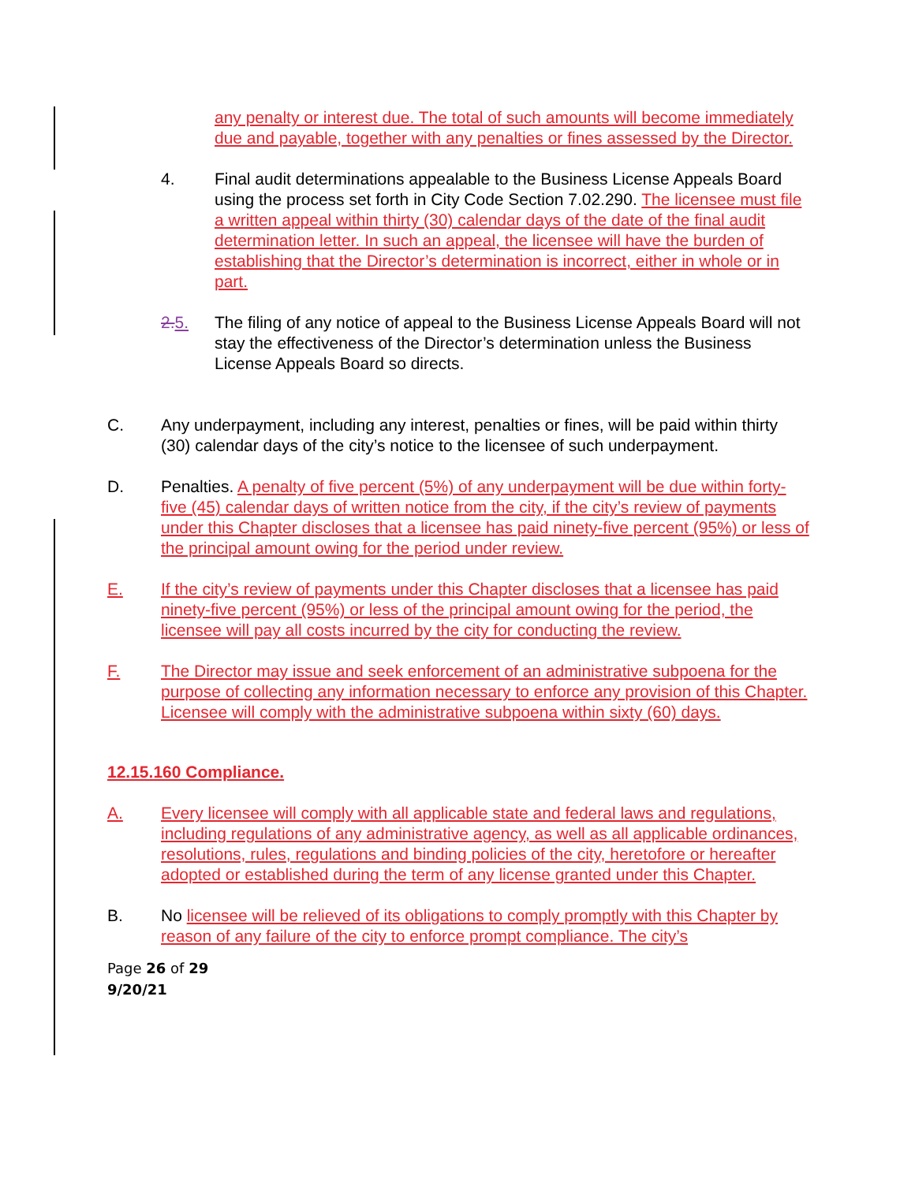any penalty or interest due. The total of such amounts will become immediately due and payable, together with any penalties or fines assessed by the Director.
4. Final audit determinations appealable to the Business License Appeals Board using the process set forth in City Code Section 7.02.290. The licensee must file a written appeal within thirty (30) calendar days of the date of the final audit determination letter. In such an appeal, the licensee will have the burden of establishing that the Director’s determination is incorrect, either in whole or in part.
2. 5. The filing of any notice of appeal to the Business License Appeals Board will not stay the effectiveness of the Director’s determination unless the Business License Appeals Board so directs.
C. Any underpayment, including any interest, penalties or fines, will be paid within thirty (30) calendar days of the city’s notice to the licensee of such underpayment.
D. Penalties. A penalty of five percent (5%) of any underpayment will be due within forty-five (45) calendar days of written notice from the city, if the city’s review of payments under this Chapter discloses that a licensee has paid ninety-five percent (95%) or less of the principal amount owing for the period under review.
E. If the city’s review of payments under this Chapter discloses that a licensee has paid ninety-five percent (95%) or less of the principal amount owing for the period, the licensee will pay all costs incurred by the city for conducting the review.
F. The Director may issue and seek enforcement of an administrative subpoena for the purpose of collecting any information necessary to enforce any provision of this Chapter. Licensee will comply with the administrative subpoena within sixty (60) days.
12.15.160 Compliance.
A. Every licensee will comply with all applicable state and federal laws and regulations, including regulations of any administrative agency, as well as all applicable ordinances, resolutions, rules, regulations and binding policies of the city, heretofore or hereafter adopted or established during the term of any license granted under this Chapter.
B. No licensee will be relieved of its obligations to comply promptly with this Chapter by reason of any failure of the city to enforce prompt compliance. The city’s
Page 26 of 29
9/20/21